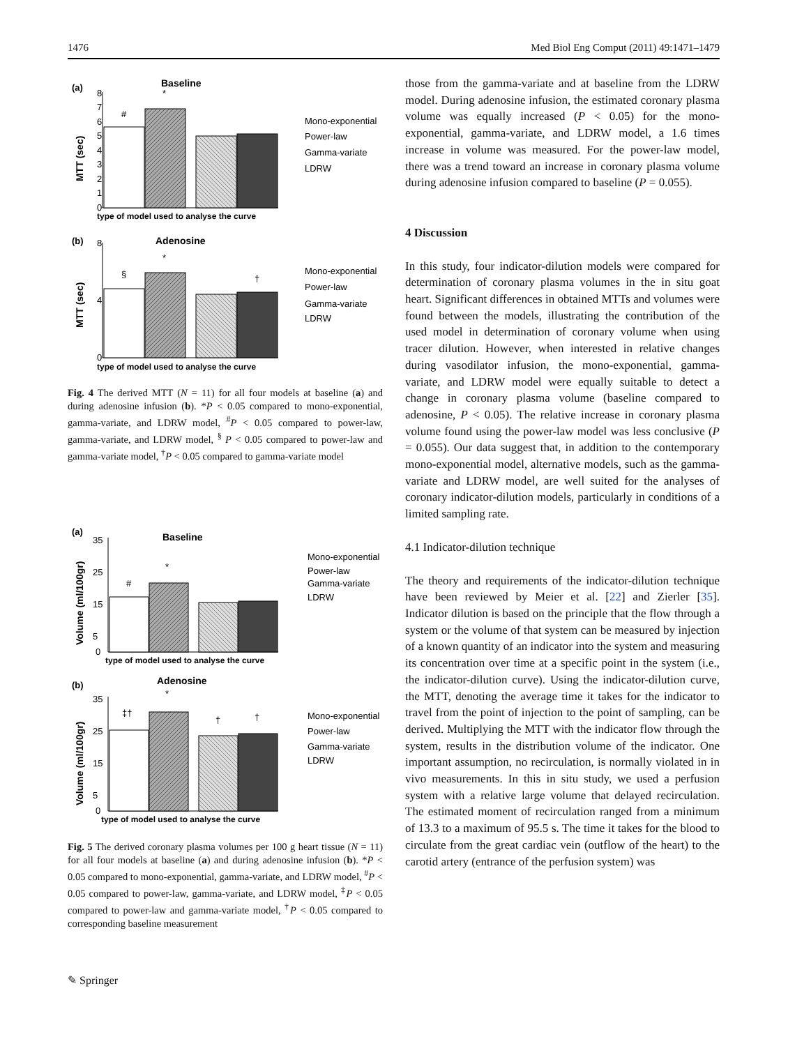1476 Med Biol Eng Comput (2011) 49:1471–1479
(a)
Baseline
MTT (sec)
#
*
0
4
8
1
2
3
5
6
7
type of model used to analyse the curve
Mono-exponential
Power-law
Gamma-variate
LDRW
(b)
Adenosine
MTT (sec)
§
*
†
0
4
8
type of model used to analyse the curve
Mono-exponential
Power-law
Gamma-variate
LDRW
Fig. 4 The derived MTT (N = 11) for all four models at baseline (a) and during adenosine infusion (b). *P < 0.05 compared to mono-exponential, gamma-variate, and LDRW model, <sup>#</sup>P < 0.05 compared to power-law, gamma-variate, and LDRW model, <sup>§</sup> P < 0.05 compared to power-law and gamma-variate model, <sup>†</sup>P < 0.05 compared to gamma-variate model
(a)
Baseline
Volume (ml/100gr)
#
*
35
25
15
5
0
type of model used to analyse the curve
Mono-exponential
Power-law
Gamma-variate
LDRW
(b)
Adenosine
Volume (ml/100gr)
‡†
*
†
†
35
25
15
5
0
type of model used to analyse the curve
Mono-exponential
Power-law
Gamma-variate
LDRW
Fig. 5 The derived coronary plasma volumes per 100 g heart tissue (N = 11) for all four models at baseline (a) and during adenosine infusion (b). *P < 0.05 compared to mono-exponential, gamma-variate, and LDRW model, <sup>#</sup>P < 0.05 compared to power-law, gamma-variate, and LDRW model, <sup>‡</sup>P < 0.05 compared to power-law and gamma-variate model, <sup>†</sup>P < 0.05 compared to corresponding baseline measurement
those from the gamma-variate and at baseline from the LDRW model. During adenosine infusion, the estimated coronary plasma volume was equally increased (P < 0.05) for the mono-exponential, gamma-variate, and LDRW model, a 1.6 times increase in volume was measured. For the power-law model, there was a trend toward an increase in coronary plasma volume during adenosine infusion compared to baseline (P = 0.055).
4 Discussion
In this study, four indicator-dilution models were compared for determination of coronary plasma volumes in the in situ goat heart. Significant differences in obtained MTTs and volumes were found between the models, illustrating the contribution of the used model in determination of coronary volume when using tracer dilution. However, when interested in relative changes during vasodilator infusion, the mono-exponential, gamma-variate, and LDRW model were equally suitable to detect a change in coronary plasma volume (baseline compared to adenosine, P < 0.05). The relative increase in coronary plasma volume found using the power-law model was less conclusive (P = 0.055). Our data suggest that, in addition to the contemporary mono-exponential model, alternative models, such as the gamma-variate and LDRW model, are well suited for the analyses of coronary indicator-dilution models, particularly in conditions of a limited sampling rate.
4.1 Indicator-dilution technique
The theory and requirements of the indicator-dilution technique have been reviewed by Meier et al. [22] and Zierler [35]. Indicator dilution is based on the principle that the flow through a system or the volume of that system can be measured by injection of a known quantity of an indicator into the system and measuring its concentration over time at a specific point in the system (i.e., the indicator-dilution curve). Using the indicator-dilution curve, the MTT, denoting the average time it takes for the indicator to travel from the point of injection to the point of sampling, can be derived. Multiplying the MTT with the indicator flow through the system, results in the distribution volume of the indicator. One important assumption, no recirculation, is normally violated in in vivo measurements. In this in situ study, we used a perfusion system with a relative large volume that delayed recirculation. The estimated moment of recirculation ranged from a minimum of 13.3 to a maximum of 95.5 s. The time it takes for the blood to circulate from the great cardiac vein (outflow of the heart) to the carotid artery (entrance of the perfusion system) was
✎ Springer